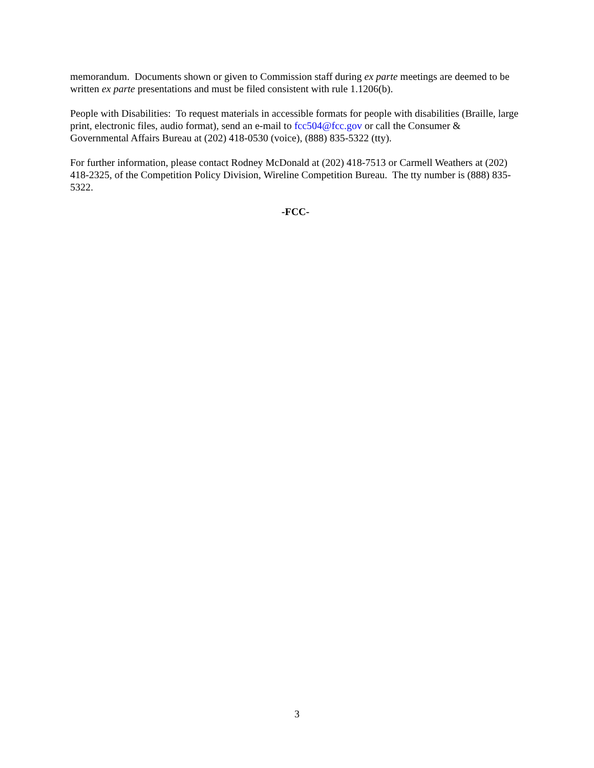memorandum. Documents shown or given to Commission staff during ex parte meetings are deemed to be written ex parte presentations and must be filed consistent with rule 1.1206(b).
People with Disabilities: To request materials in accessible formats for people with disabilities (Braille, large print, electronic files, audio format), send an e-mail to fcc504@fcc.gov or call the Consumer & Governmental Affairs Bureau at (202) 418-0530 (voice), (888) 835-5322 (tty).
For further information, please contact Rodney McDonald at (202) 418-7513 or Carmell Weathers at (202) 418-2325, of the Competition Policy Division, Wireline Competition Bureau. The tty number is (888) 835-5322.
-FCC-
3